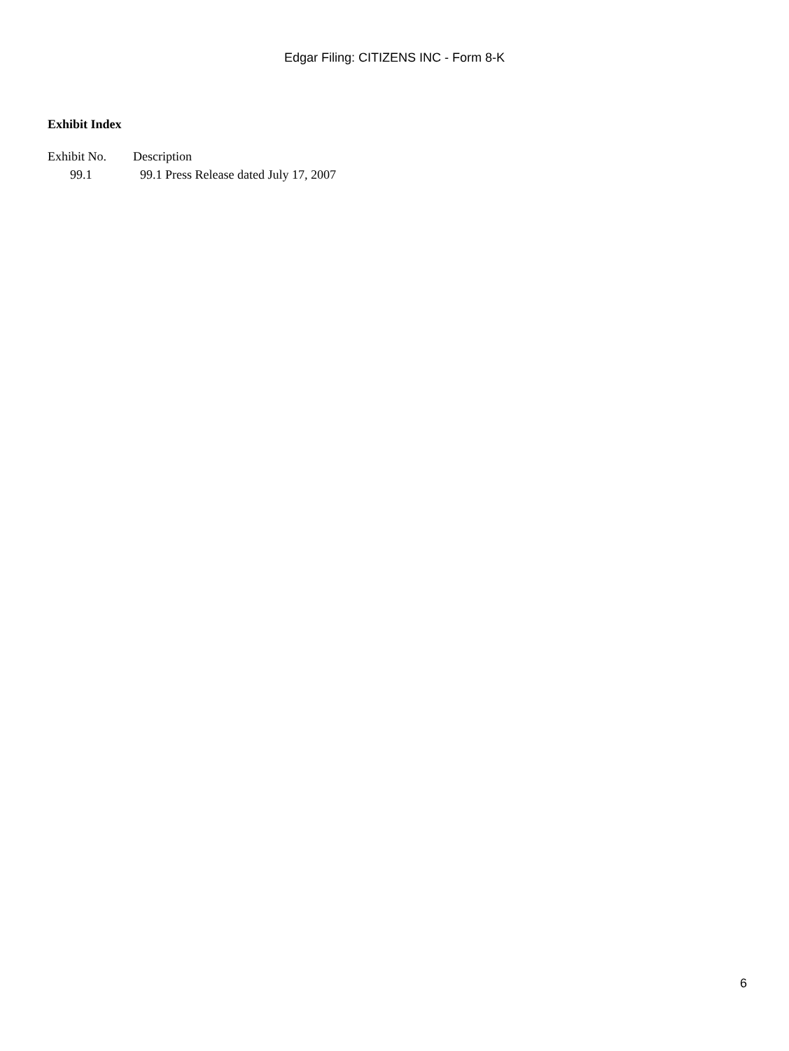Edgar Filing: CITIZENS INC - Form 8-K
Exhibit Index
| Exhibit No. | Description |
| --- | --- |
| 99.1 | 99.1 Press Release dated July 17, 2007 |
6